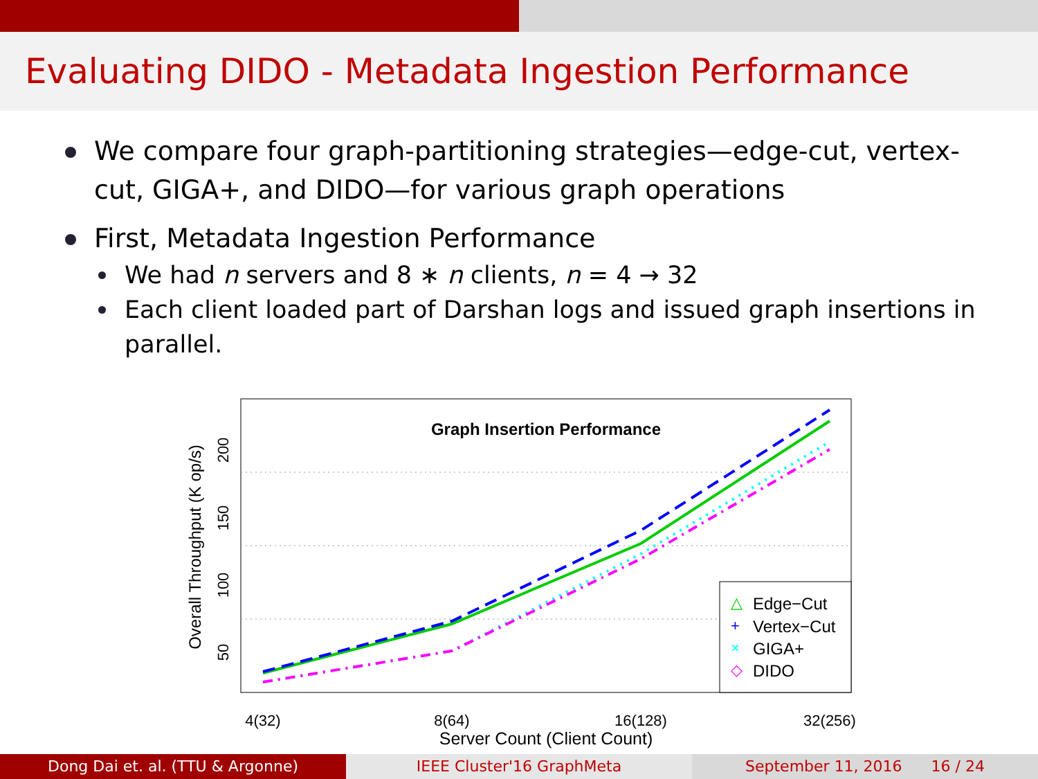Evaluating DIDO - Metadata Ingestion Performance
We compare four graph-partitioning strategies—edge-cut, vertex-cut, GIGA+, and DIDO—for various graph operations
First, Metadata Ingestion Performance
We had n servers and 8 ∗ n clients, n = 4 → 32
Each client loaded part of Darshan logs and issued graph insertions in parallel.
Graph Insertion Performance
4(32)
8(64)
16(128)
32(256)
Server Count (Client Count)
50
100
150
200
Overall Throughput (K op/s)
Edge−Cut
Vertex−Cut
GIGA+
DIDO
△
+
×
◇
Dong Dai et. al. (TTU & Argonne) IEEE Cluster'16 GraphMeta September 11, 2016 16 / 24